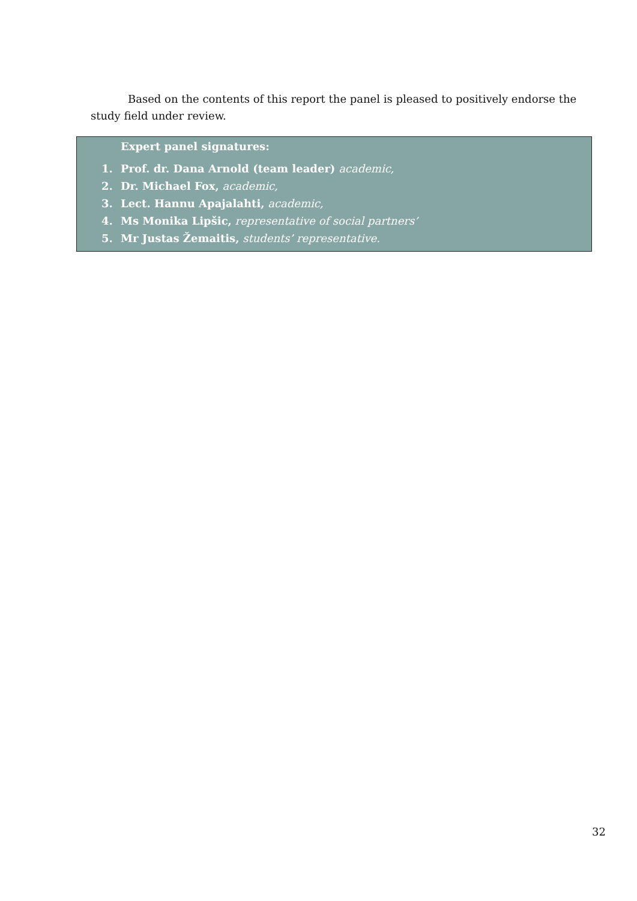Based on the contents of this report the panel is pleased to positively endorse the study field under review.
Expert panel signatures:
1. Prof. dr. Dana Arnold (team leader) academic,
2. Dr. Michael Fox, academic,
3. Lect. Hannu Apajalahti, academic,
4. Ms Monika Lipšic, representative of social partners’
5. Mr Justas Žemaitis, students’ representative.
32